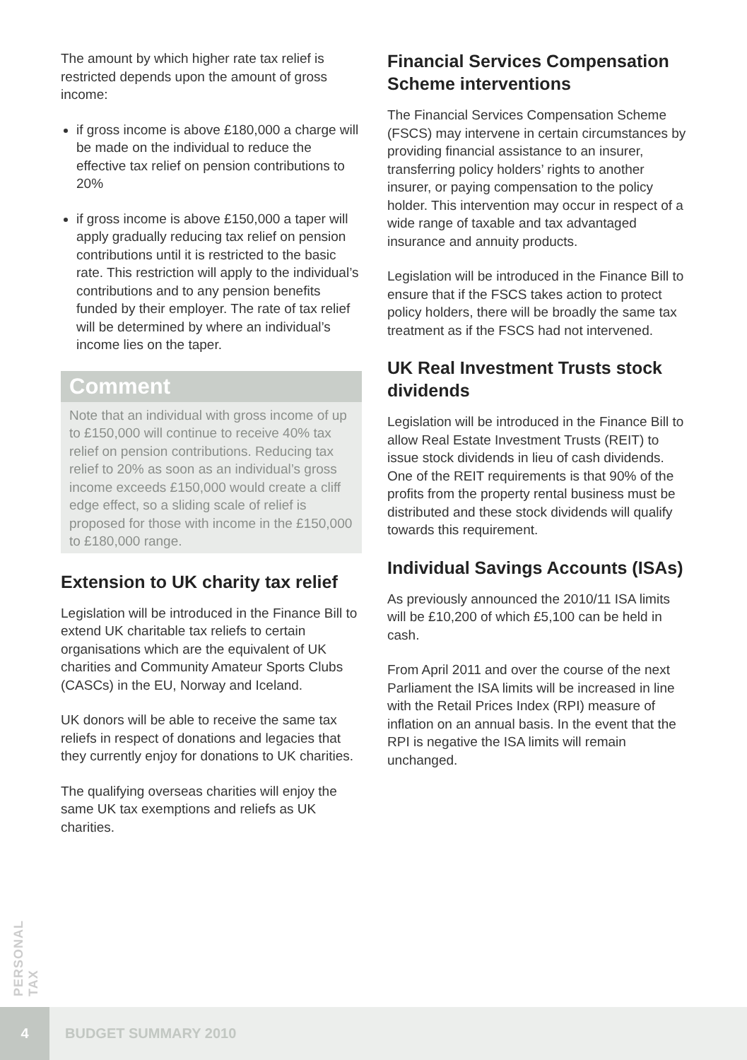The amount by which higher rate tax relief is restricted depends upon the amount of gross income:
if gross income is above £180,000 a charge will be made on the individual to reduce the effective tax relief on pension contributions to 20%
if gross income is above £150,000 a taper will apply gradually reducing tax relief on pension contributions until it is restricted to the basic rate. This restriction will apply to the individual’s contributions and to any pension benefits funded by their employer. The rate of tax relief will be determined by where an individual’s income lies on the taper.
Comment
Note that an individual with gross income of up to £150,000 will continue to receive 40% tax relief on pension contributions. Reducing tax relief to 20% as soon as an individual’s gross income exceeds £150,000 would create a cliff edge effect, so a sliding scale of relief is proposed for those with income in the £150,000 to £180,000 range.
Extension to UK charity tax relief
Legislation will be introduced in the Finance Bill to extend UK charitable tax reliefs to certain organisations which are the equivalent of UK charities and Community Amateur Sports Clubs (CASCs) in the EU, Norway and Iceland.
UK donors will be able to receive the same tax reliefs in respect of donations and legacies that they currently enjoy for donations to UK charities.
The qualifying overseas charities will enjoy the same UK tax exemptions and reliefs as UK charities.
Financial Services Compensation Scheme interventions
The Financial Services Compensation Scheme (FSCS) may intervene in certain circumstances by providing financial assistance to an insurer, transferring policy holders’ rights to another insurer, or paying compensation to the policy holder. This intervention may occur in respect of a wide range of taxable and tax advantaged insurance and annuity products.
Legislation will be introduced in the Finance Bill to ensure that if the FSCS takes action to protect policy holders, there will be broadly the same tax treatment as if the FSCS had not intervened.
UK Real Investment Trusts stock dividends
Legislation will be introduced in the Finance Bill to allow Real Estate Investment Trusts (REIT) to issue stock dividends in lieu of cash dividends. One of the REIT requirements is that 90% of the profits from the property rental business must be distributed and these stock dividends will qualify towards this requirement.
Individual Savings Accounts (ISAs)
As previously announced the 2010/11 ISA limits will be £10,200 of which £5,100 can be held in cash.
From April 2011 and over the course of the next Parliament the ISA limits will be increased in line with the Retail Prices Index (RPI) measure of inflation on an annual basis. In the event that the RPI is negative the ISA limits will remain unchanged.
PERSONAL TAX
4
BUDGET SUMMARY 2010